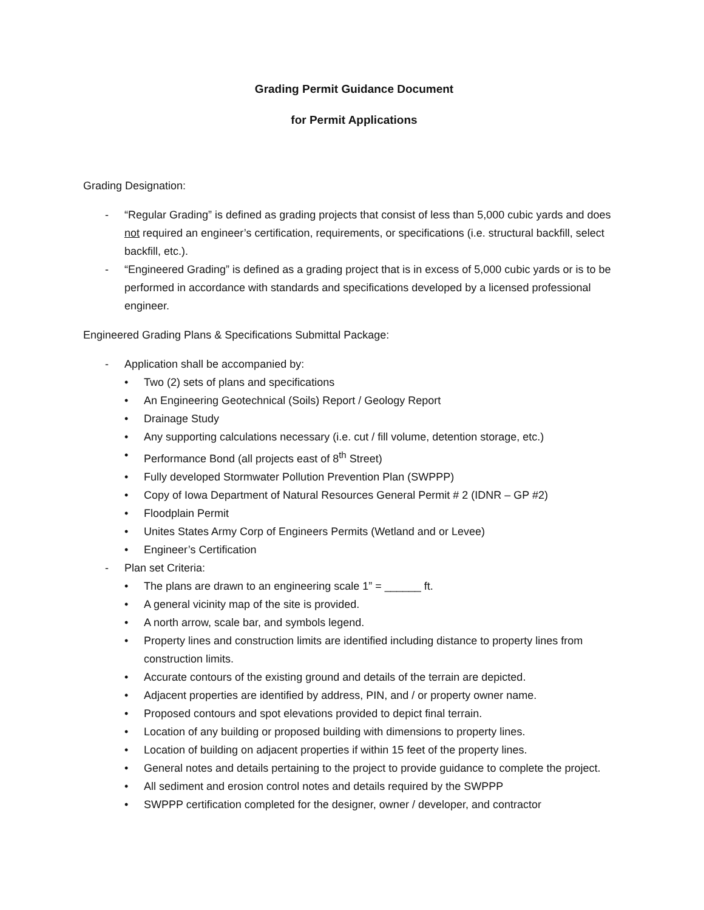Grading Permit Guidance Document
for Permit Applications
Grading Designation:
- “Regular Grading” is defined as grading projects that consist of less than 5,000 cubic yards and does not required an engineer’s certification, requirements, or specifications (i.e. structural backfill, select backfill, etc.).
- “Engineered Grading” is defined as a grading project that is in excess of 5,000 cubic yards or is to be performed in accordance with standards and specifications developed by a licensed professional engineer.
Engineered Grading Plans & Specifications Submittal Package:
- Application shall be accompanied by:
• Two (2) sets of plans and specifications
• An Engineering Geotechnical (Soils) Report / Geology Report
• Drainage Study
• Any supporting calculations necessary (i.e. cut / fill volume, detention storage, etc.)
• Performance Bond (all projects east of 8<sup>th</sup> Street)
• Fully developed Stormwater Pollution Prevention Plan (SWPPP)
• Copy of Iowa Department of Natural Resources General Permit # 2 (IDNR – GP #2)
• Floodplain Permit
• Unites States Army Corp of Engineers Permits (Wetland and or Levee)
• Engineer’s Certification
- Plan set Criteria:
• The plans are drawn to an engineering scale 1” = ______ ft.
• A general vicinity map of the site is provided.
• A north arrow, scale bar, and symbols legend.
• Property lines and construction limits are identified including distance to property lines from construction limits.
• Accurate contours of the existing ground and details of the terrain are depicted.
• Adjacent properties are identified by address, PIN, and / or property owner name.
• Proposed contours and spot elevations provided to depict final terrain.
• Location of any building or proposed building with dimensions to property lines.
• Location of building on adjacent properties if within 15 feet of the property lines.
• General notes and details pertaining to the project to provide guidance to complete the project.
• All sediment and erosion control notes and details required by the SWPPP
• SWPPP certification completed for the designer, owner / developer, and contractor